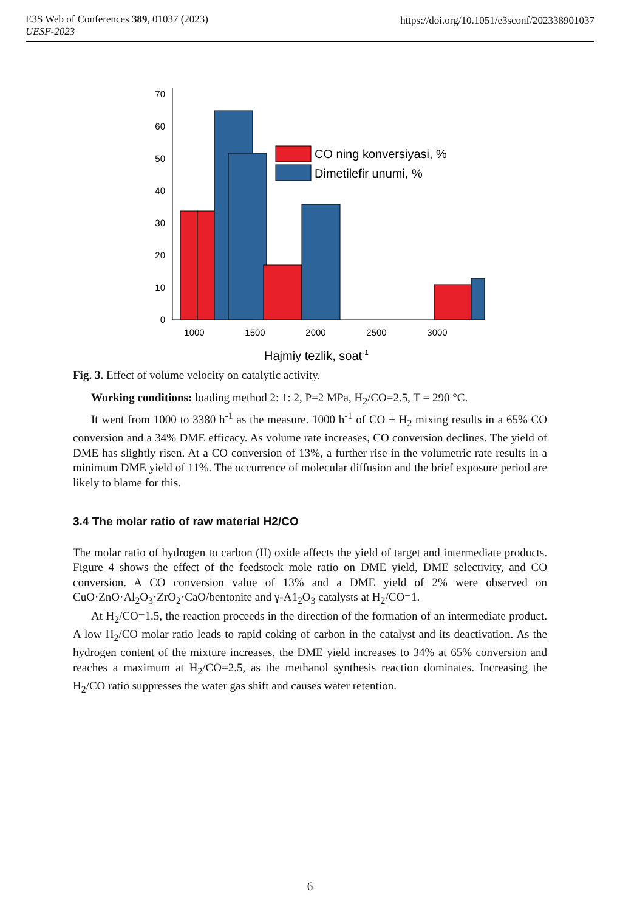E3S Web of Conferences 389, 01037 (2023)
UESF-2023
https://doi.org/10.1051/e3sconf/202338901037
0
10
20
30
40
50
60
70
CO ning konversiyasi, %
Dimetilefir unumi, %
1000
1500
2000
2500
3000
Hajmiy tezlik, soat-1
Fig. 3. Effect of volume velocity on catalytic activity.
Working conditions: loading method 2: 1: 2, P=2 MPa, H<sub>2</sub>/CO=2.5, T = 290 °C.
It went from 1000 to 3380 h<sup>-1</sup> as the measure. 1000 h<sup>-1</sup> of CO + H<sub>2</sub> mixing results in a 65% CO conversion and a 34% DME efficacy. As volume rate increases, CO conversion declines. The yield of DME has slightly risen. At a CO conversion of 13%, a further rise in the volumetric rate results in a minimum DME yield of 11%. The occurrence of molecular diffusion and the brief exposure period are likely to blame for this.
3.4 The molar ratio of raw material H2/CO
The molar ratio of hydrogen to carbon (II) oxide affects the yield of target and intermediate products. Figure 4 shows the effect of the feedstock mole ratio on DME yield, DME selectivity, and CO conversion. A CO conversion value of 13% and a DME yield of 2% were observed on CuO·ZnO·Al<sub>2</sub>O<sub>3</sub>·ZrO<sub>2</sub>·CaO/bentonite and γ-A1<sub>2</sub>O<sub>3</sub> catalysts at H<sub>2</sub>/CO=1.
At H<sub>2</sub>/CO=1.5, the reaction proceeds in the direction of the formation of an intermediate product. A low H<sub>2</sub>/CO molar ratio leads to rapid coking of carbon in the catalyst and its deactivation. As the hydrogen content of the mixture increases, the DME yield increases to 34% at 65% conversion and reaches a maximum at H<sub>2</sub>/CO=2.5, as the methanol synthesis reaction dominates. Increasing the H<sub>2</sub>/CO ratio suppresses the water gas shift and causes water retention.
6